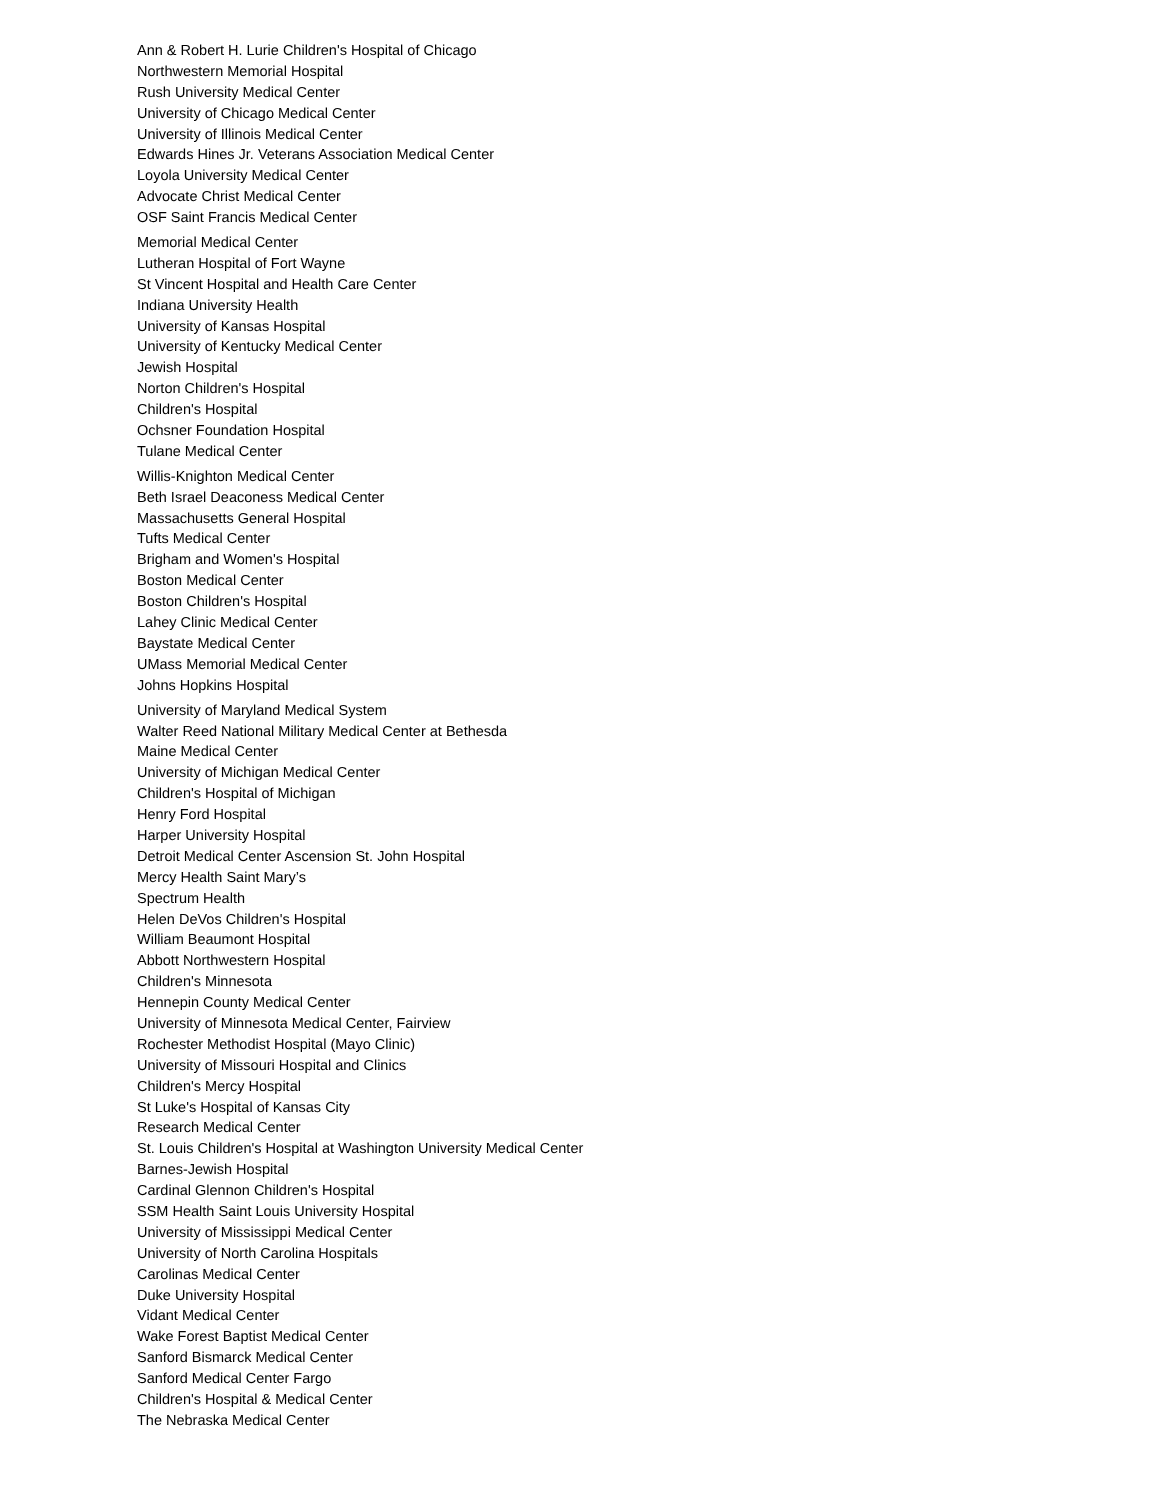Ann & Robert H. Lurie Children's Hospital of Chicago
Northwestern Memorial Hospital
Rush University Medical Center
University of Chicago Medical Center
University of Illinois Medical Center
Edwards Hines Jr. Veterans Association Medical Center
Loyola University Medical Center
Advocate Christ Medical Center
OSF Saint Francis Medical Center
Memorial Medical Center
Lutheran Hospital of Fort Wayne
St Vincent Hospital and Health Care Center
Indiana University Health
University of Kansas Hospital
University of Kentucky Medical Center
Jewish Hospital
Norton Children's Hospital
Children's Hospital
Ochsner Foundation Hospital
Tulane Medical Center
Willis-Knighton Medical Center
Beth Israel Deaconess Medical Center
Massachusetts General Hospital
Tufts Medical Center
Brigham and Women's Hospital
Boston Medical Center
Boston Children's Hospital
Lahey Clinic Medical Center
Baystate Medical Center
UMass Memorial Medical Center
Johns Hopkins Hospital
University of Maryland Medical System
Walter Reed National Military Medical Center at Bethesda
Maine Medical Center
University of Michigan Medical Center
Children's Hospital of Michigan
Henry Ford Hospital
Harper University Hospital
Detroit Medical Center Ascension St. John Hospital
Mercy Health Saint Mary’s
Spectrum Health
Helen DeVos Children's Hospital
William Beaumont Hospital
Abbott Northwestern Hospital
Children's Minnesota
Hennepin County Medical Center
University of Minnesota Medical Center, Fairview
Rochester Methodist Hospital (Mayo Clinic)
University of Missouri Hospital and Clinics
Children's Mercy Hospital
St Luke's Hospital of Kansas City
Research Medical Center
St. Louis Children's Hospital at Washington University Medical Center
Barnes-Jewish Hospital
Cardinal Glennon Children's Hospital
SSM Health Saint Louis University Hospital
University of Mississippi Medical Center
University of North Carolina Hospitals
Carolinas Medical Center
Duke University Hospital
Vidant Medical Center
Wake Forest Baptist Medical Center
Sanford Bismarck Medical Center
Sanford Medical Center Fargo
Children's Hospital & Medical Center
The Nebraska Medical Center